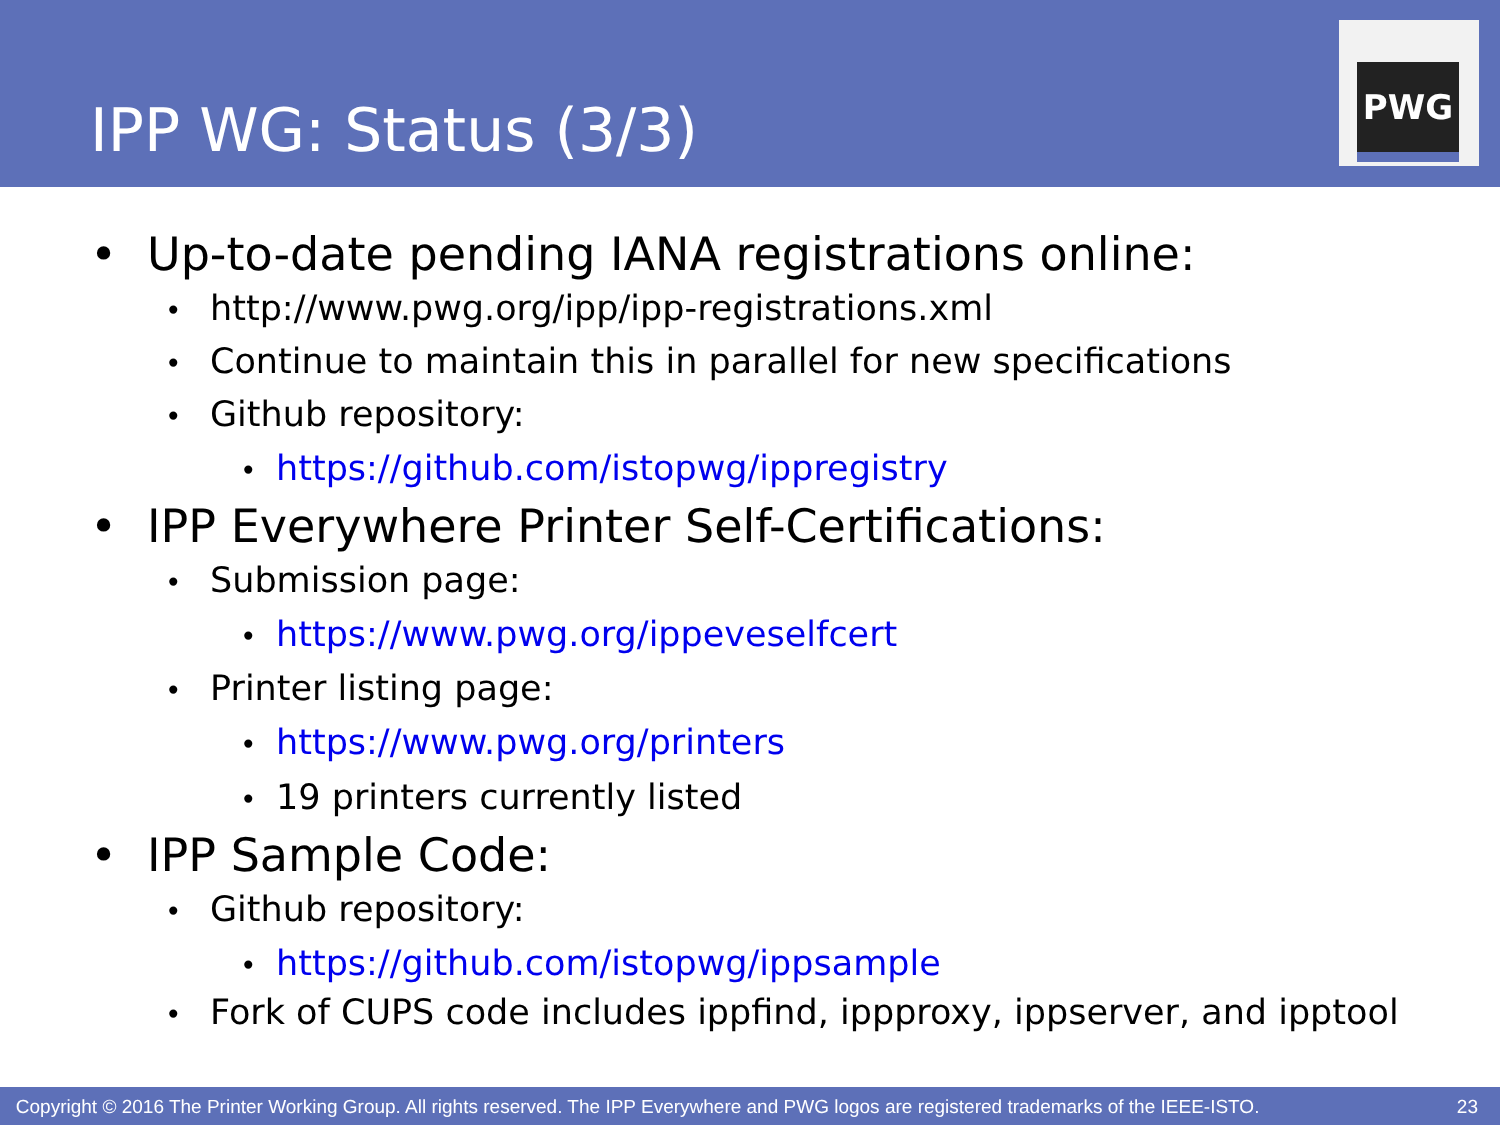IPP WG: Status (3/3)
PWG
• Up-to-date pending IANA registrations online:
• http://www.pwg.org/ipp/ipp-registrations.xml
• Continue to maintain this in parallel for new specifications
• Github repository:
• https://github.com/istopwg/ippregistry
• IPP Everywhere Printer Self-Certifications:
• Submission page:
• https://www.pwg.org/ippeveselfcert
• Printer listing page:
• https://www.pwg.org/printers
• 19 printers currently listed
• IPP Sample Code:
• Github repository:
• https://github.com/istopwg/ippsample
• Fork of CUPS code includes ippfind, ippproxy, ippserver, and ipptool
Copyright © 2016 The Printer Working Group. All rights reserved. The IPP Everywhere and PWG logos are registered trademarks of the IEEE-ISTO. 23